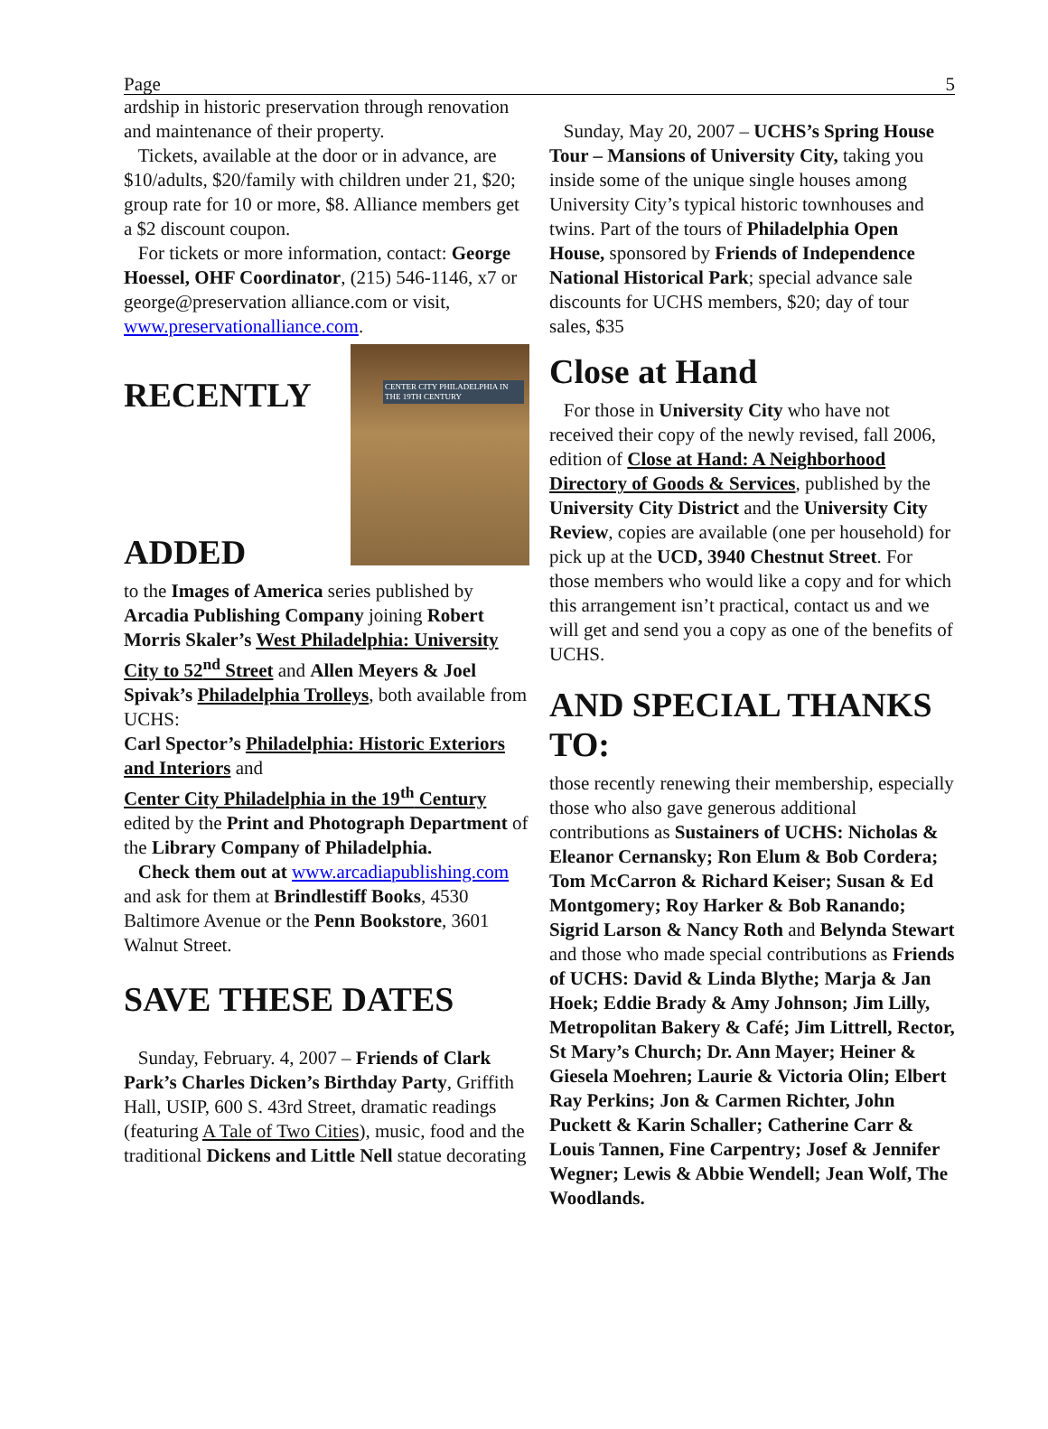Page 5
ardship in historic preservation through renovation and maintenance of their property.
Tickets, available at the door or in advance, are $10/adults, $20/family with children under 21, $20; group rate for 10 or more, $8. Alliance members get a $2 discount coupon.
For tickets or more information, contact: George Hoessel, OHF Coordinator, (215) 546-1146, x7 or george@preservation alliance.com or visit, www.preservationalliance.com.
CENTER CITY PHILADELPHIA IN THE 19TH CENTURY
RECENTLY
ADDED
to the Images of America series published by Arcadia Publishing Company joining Robert Morris Skaler’s West Philadelphia: University City to 52<sup>nd</sup> Street and Allen Meyers & Joel Spivak’s Philadelphia Trolleys, both available from UCHS:
Carl Spector’s Philadelphia: Historic Exteriors and Interiors and
Center City Philadelphia in the 19<sup>th</sup> Century edited by the Print and Photograph Department of the Library Company of Philadelphia.
Check them out at www.arcadiapublishing.com and ask for them at Brindlestiff Books, 4530 Baltimore Avenue or the Penn Bookstore, 3601 Walnut Street.
SAVE THESE DATES
Sunday, February. 4, 2007 – Friends of Clark Park’s Charles Dicken’s Birthday Party, Griffith Hall, USIP, 600 S. 43rd Street, dramatic readings (featuring A Tale of Two Cities), music, food and the traditional Dickens and Little Nell statue decorating
Sunday, May 20, 2007 – UCHS’s Spring House Tour – Mansions of University City, taking you inside some of the unique single houses among University City’s typical historic townhouses and twins. Part of the tours of Philadelphia Open House, sponsored by Friends of Independence National Historical Park; special advance sale discounts for UCHS members, $20; day of tour sales, $35
Close at Hand
For those in University City who have not received their copy of the newly revised, fall 2006, edition of Close at Hand: A Neighborhood Directory of Goods & Services, published by the University City District and the University City Review, copies are available (one per household) for pick up at the UCD, 3940 Chestnut Street. For those members who would like a copy and for which this arrangement isn’t practical, contact us and we will get and send you a copy as one of the benefits of UCHS.
AND SPECIAL THANKS TO:
those recently renewing their membership, especially those who also gave generous additional contributions as Sustainers of UCHS: Nicholas & Eleanor Cernansky; Ron Elum & Bob Cordera; Tom McCarron & Richard Keiser; Susan & Ed Montgomery; Roy Harker & Bob Ranando; Sigrid Larson & Nancy Roth and Belynda Stewart and those who made special contributions as Friends of UCHS: David & Linda Blythe; Marja & Jan Hoek; Eddie Brady & Amy Johnson; Jim Lilly, Metropolitan Bakery & Café; Jim Littrell, Rector, St Mary’s Church; Dr. Ann Mayer; Heiner & Giesela Moehren; Laurie & Victoria Olin; Elbert Ray Perkins; Jon & Carmen Richter, John Puckett & Karin Schaller; Catherine Carr & Louis Tannen, Fine Carpentry; Josef & Jennifer Wegner; Lewis & Abbie Wendell; Jean Wolf, The Woodlands.